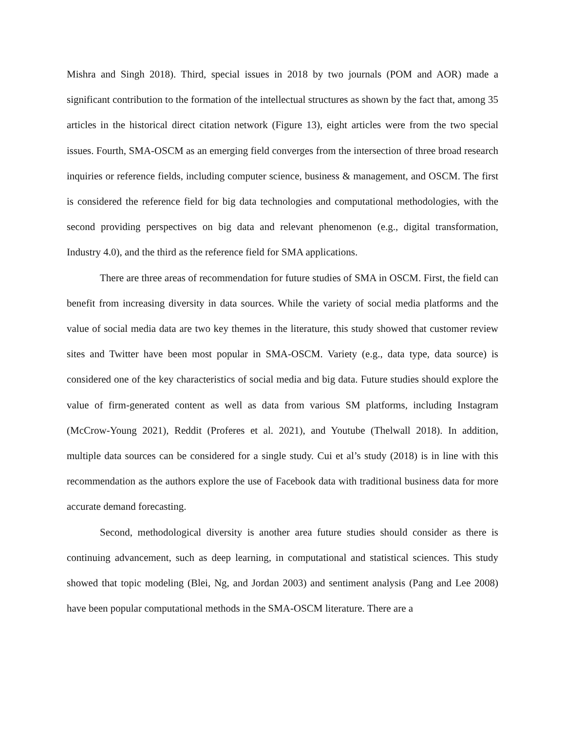Mishra and Singh 2018). Third, special issues in 2018 by two journals (POM and AOR) made a significant contribution to the formation of the intellectual structures as shown by the fact that, among 35 articles in the historical direct citation network (Figure 13), eight articles were from the two special issues. Fourth, SMA-OSCM as an emerging field converges from the intersection of three broad research inquiries or reference fields, including computer science, business & management, and OSCM. The first is considered the reference field for big data technologies and computational methodologies, with the second providing perspectives on big data and relevant phenomenon (e.g., digital transformation, Industry 4.0), and the third as the reference field for SMA applications.
There are three areas of recommendation for future studies of SMA in OSCM. First, the field can benefit from increasing diversity in data sources. While the variety of social media platforms and the value of social media data are two key themes in the literature, this study showed that customer review sites and Twitter have been most popular in SMA-OSCM. Variety (e.g., data type, data source) is considered one of the key characteristics of social media and big data. Future studies should explore the value of firm-generated content as well as data from various SM platforms, including Instagram (McCrow-Young 2021), Reddit (Proferes et al. 2021), and Youtube (Thelwall 2018). In addition, multiple data sources can be considered for a single study. Cui et al’s study (2018) is in line with this recommendation as the authors explore the use of Facebook data with traditional business data for more accurate demand forecasting.
Second, methodological diversity is another area future studies should consider as there is continuing advancement, such as deep learning, in computational and statistical sciences. This study showed that topic modeling (Blei, Ng, and Jordan 2003) and sentiment analysis (Pang and Lee 2008) have been popular computational methods in the SMA-OSCM literature. There are a